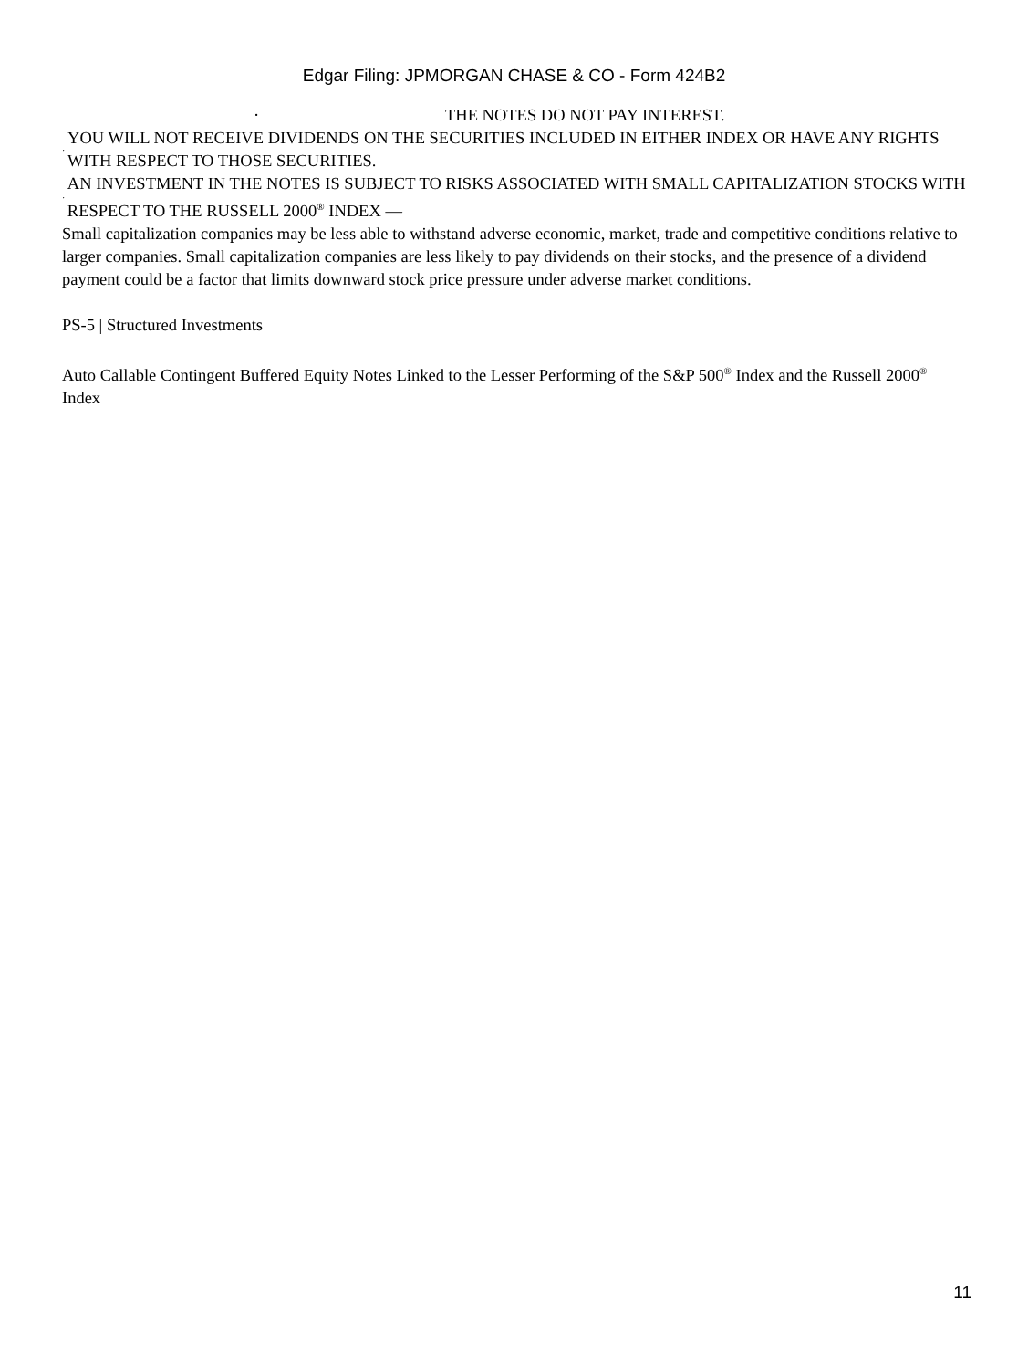Edgar Filing: JPMORGAN CHASE & CO - Form 424B2
· THE NOTES DO NOT PAY INTEREST.
· YOU WILL NOT RECEIVE DIVIDENDS ON THE SECURITIES INCLUDED IN EITHER INDEX OR HAVE ANY RIGHTS WITH RESPECT TO THOSE SECURITIES.
· AN INVESTMENT IN THE NOTES IS SUBJECT TO RISKS ASSOCIATED WITH SMALL CAPITALIZATION STOCKS WITH RESPECT TO THE RUSSELL 2000<sup>®</sup> INDEX —
Small capitalization companies may be less able to withstand adverse economic, market, trade and competitive conditions relative to larger companies. Small capitalization companies are less likely to pay dividends on their stocks, and the presence of a dividend payment could be a factor that limits downward stock price pressure under adverse market conditions.
PS-5 | Structured Investments
Auto Callable Contingent Buffered Equity Notes Linked to the Lesser Performing of the S&P 500<sup>®</sup> Index and the Russell 2000<sup>®</sup> Index
11